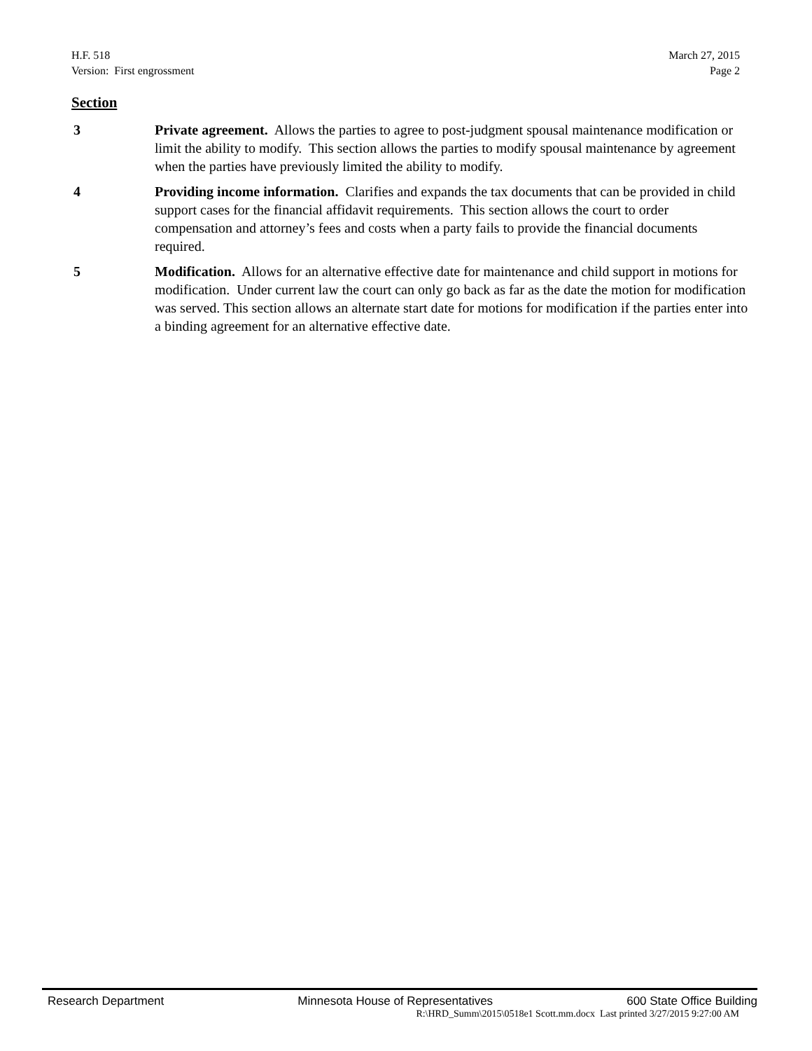H.F. 518
Version: First engrossment
March 27, 2015
Page 2
Section
3 Private agreement. Allows the parties to agree to post-judgment spousal maintenance modification or limit the ability to modify. This section allows the parties to modify spousal maintenance by agreement when the parties have previously limited the ability to modify.
4 Providing income information. Clarifies and expands the tax documents that can be provided in child support cases for the financial affidavit requirements. This section allows the court to order compensation and attorney’s fees and costs when a party fails to provide the financial documents required.
5 Modification. Allows for an alternative effective date for maintenance and child support in motions for modification. Under current law the court can only go back as far as the date the motion for modification was served. This section allows an alternate start date for motions for modification if the parties enter into a binding agreement for an alternative effective date.
Research Department Minnesota House of Representatives 600 State Office Building
R:\HRD_Summ\2015\0518e1 Scott.mm.docx Last printed 3/27/2015 9:27:00 AM